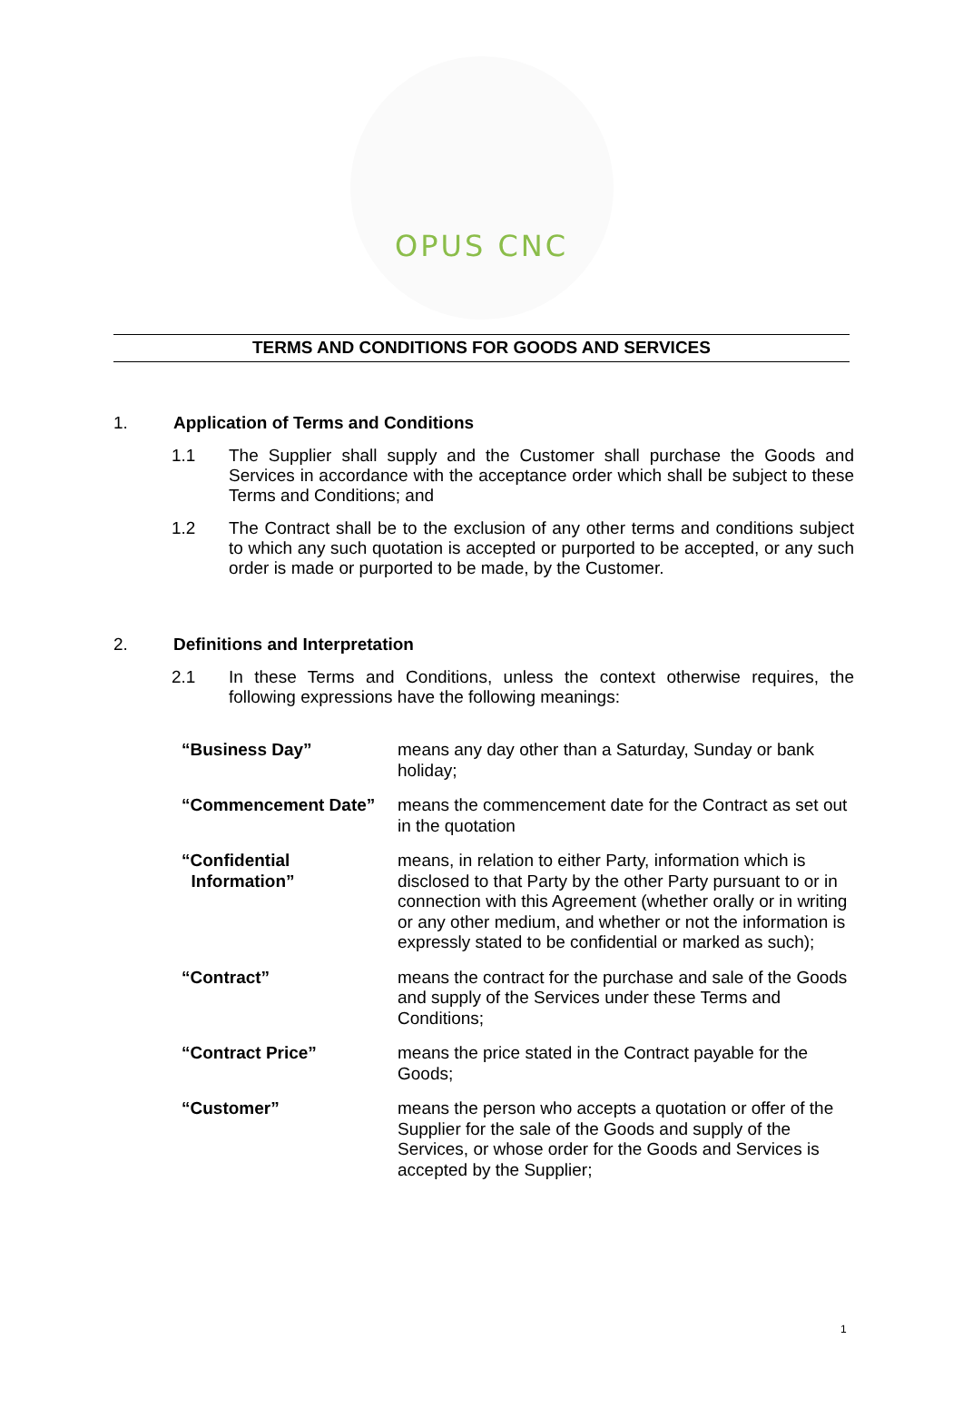OPUS CNC
TERMS AND CONDITIONS FOR GOODS AND SERVICES
1. Application of Terms and Conditions
1.1 The Supplier shall supply and the Customer shall purchase the Goods and Services in accordance with the acceptance order which shall be subject to these Terms and Conditions; and
1.2 The Contract shall be to the exclusion of any other terms and conditions subject to which any such quotation is accepted or purported to be accepted, or any such order is made or purported to be made, by the Customer.
2. Definitions and Interpretation
2.1 In these Terms and Conditions, unless the context otherwise requires, the following expressions have the following meanings:
“Business Day” means any day other than a Saturday, Sunday or bank holiday;
“Commencement Date” means the commencement date for the Contract as set out in the quotation
“Confidential
Information” means, in relation to either Party, information which is disclosed to that Party by the other Party pursuant to or in connection with this Agreement (whether orally or in writing or any other medium, and whether or not the information is expressly stated to be confidential or marked as such);
“Contract” means the contract for the purchase and sale of the Goods and supply of the Services under these Terms and Conditions;
“Contract Price” means the price stated in the Contract payable for the Goods;
“Customer” means the person who accepts a quotation or offer of the Supplier for the sale of the Goods and supply of the Services, or whose order for the Goods and Services is accepted by the Supplier;
1